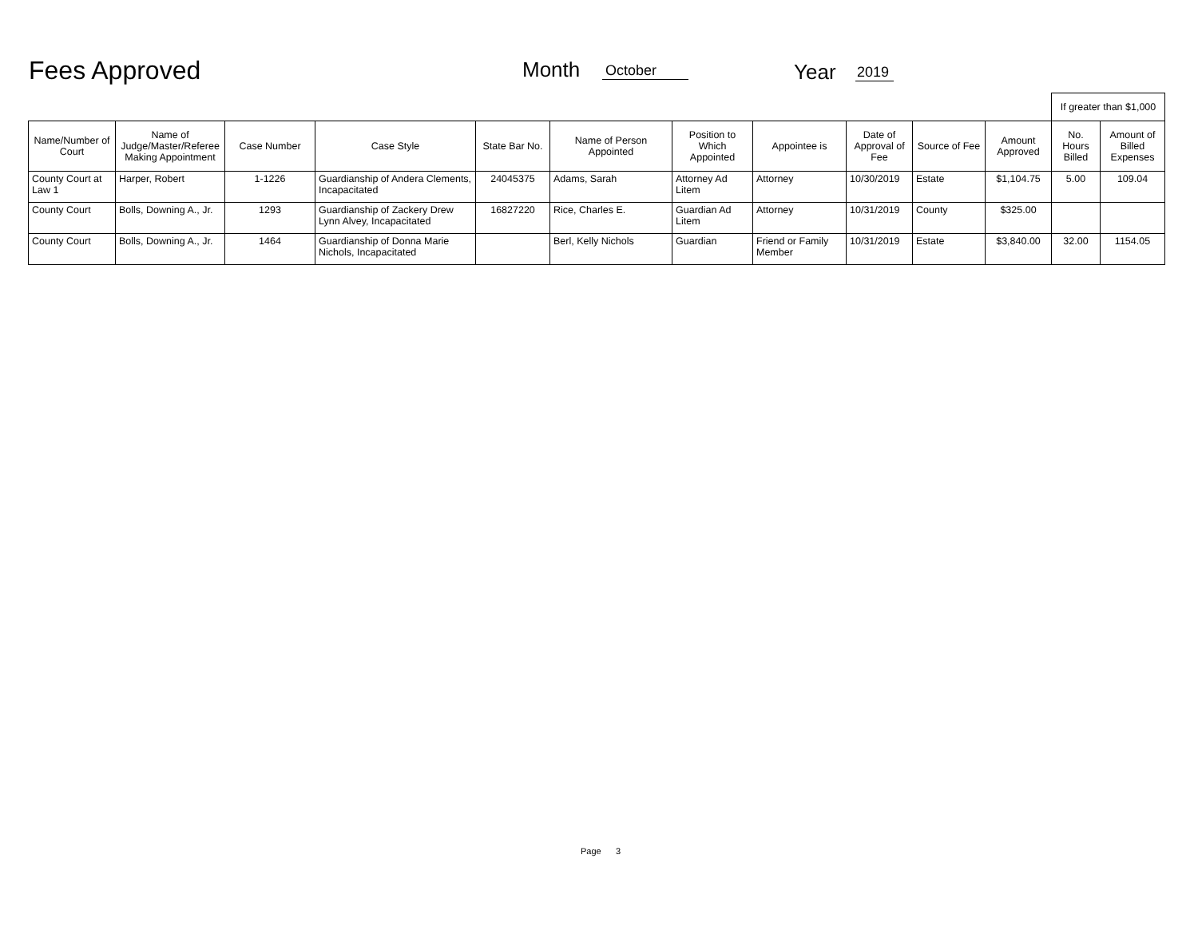Fees Approved Month October Year 2019
| | | | | | | | | | | | If greater than $1,000 | |
| --- | --- | --- | --- | --- | --- | --- | --- | --- | --- | --- | --- | --- |
| Name/Number of Court | Name of Judge/Master/Referee Making Appointment | Case Number | Case Style | State Bar No. | Name of Person Appointed | Position to Which Appointed | Appointee is | Date of Approval of Fee | Source of Fee | Amount Approved | No. Hours Billed | Amount of Billed Expenses |
| County Court at Law 1 | Harper, Robert | 1-1226 | Guardianship of Andera Clements, Incapacitated | 24045375 | Adams, Sarah | Attorney Ad Litem | Attorney | 10/30/2019 | Estate | $1,104.75 | 5.00 | 109.04 |
| County Court | Bolls, Downing A., Jr. | 1293 | Guardianship of Zackery Drew Lynn Alvey, Incapacitated | 16827220 | Rice, Charles E. | Guardian Ad Litem | Attorney | 10/31/2019 | County | $325.00 | | |
| County Court | Bolls, Downing A., Jr. | 1464 | Guardianship of Donna Marie Nichols, Incapacitated | | Berl, Kelly Nichols | Guardian | Friend or Family Member | 10/31/2019 | Estate | $3,840.00 | 32.00 | 1154.05 |
Page 3